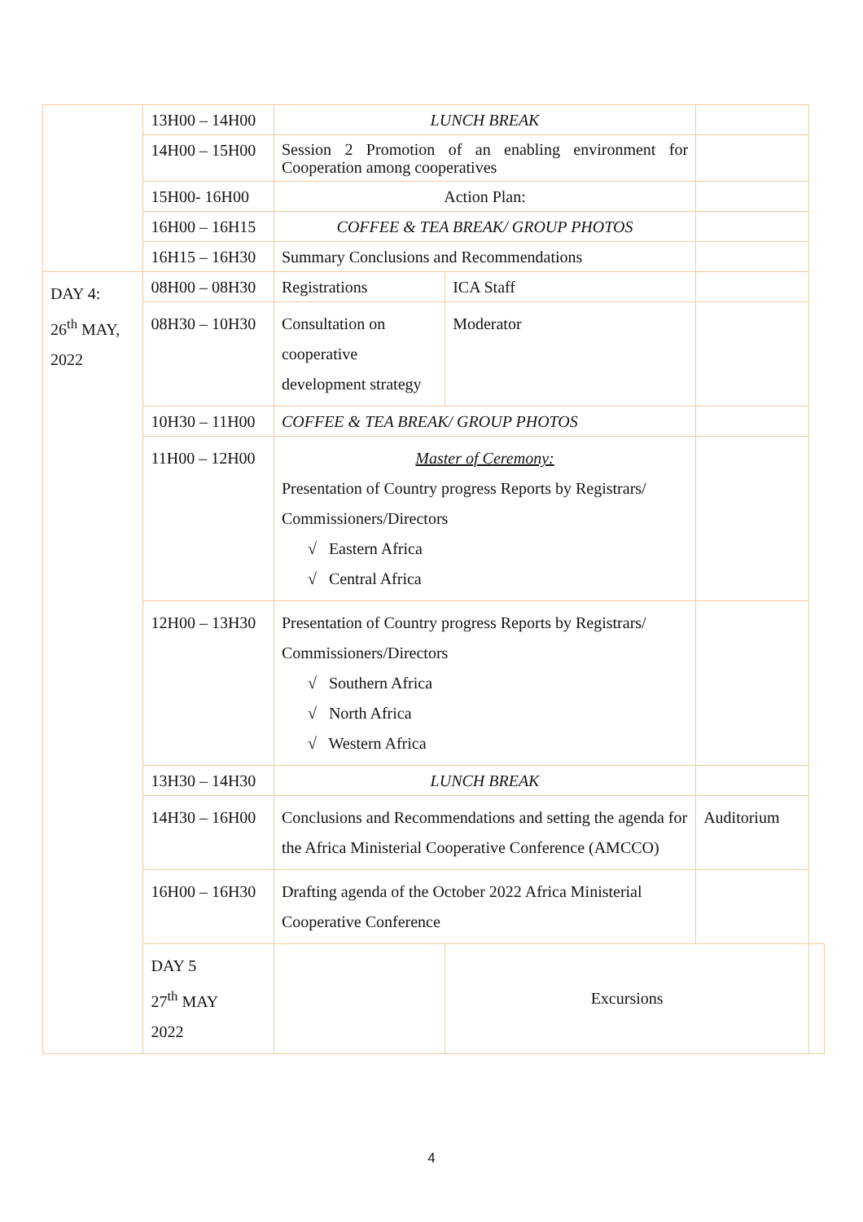| | 13H00 – 14H00 | LUNCH BREAK | | | |
| | 14H00 – 15H00 | Session 2 Promotion of an enabling environment for Cooperation among cooperatives | | | |
| | 15H00- 16H00 | Action Plan: | | | |
| | 16H00 – 16H15 | COFFEE & TEA BREAK/ GROUP PHOTOS | | | |
| | 16H15 – 16H30 | Summary Conclusions and Recommendations | | | |
| DAY 4: 26<sup>th</sup> MAY, 2022 | 08H00 – 08H30 | Registrations | ICA Staff | | |
| | 08H30 – 10H30 | Consultation on cooperative development strategy | Moderator | | |
| | 10H30 – 11H00 | COFFEE & TEA BREAK/ GROUP PHOTOS | | | |
| | 11H00 – 12H00 | Master of Ceremony: Presentation of Country progress Reports by Registrars/ Commissioners/Directors √ Eastern Africa √ Central Africa | | | |
| | 12H00 – 13H30 | Presentation of Country progress Reports by Registrars/ Commissioners/Directors √ Southern Africa √ North Africa √ Western Africa | | | |
| | 13H30 – 14H30 | LUNCH BREAK | | | |
| | 14H30 – 16H00 | Conclusions and Recommendations and setting the agenda for the Africa Ministerial Cooperative Conference (AMCCO) | | Auditorium | |
| | 16H00 – 16H30 | Drafting agenda of the October 2022 Africa Ministerial Cooperative Conference | | | |
| | DAY 5 27<sup>th</sup> MAY 2022 | | Excursions | | |
4